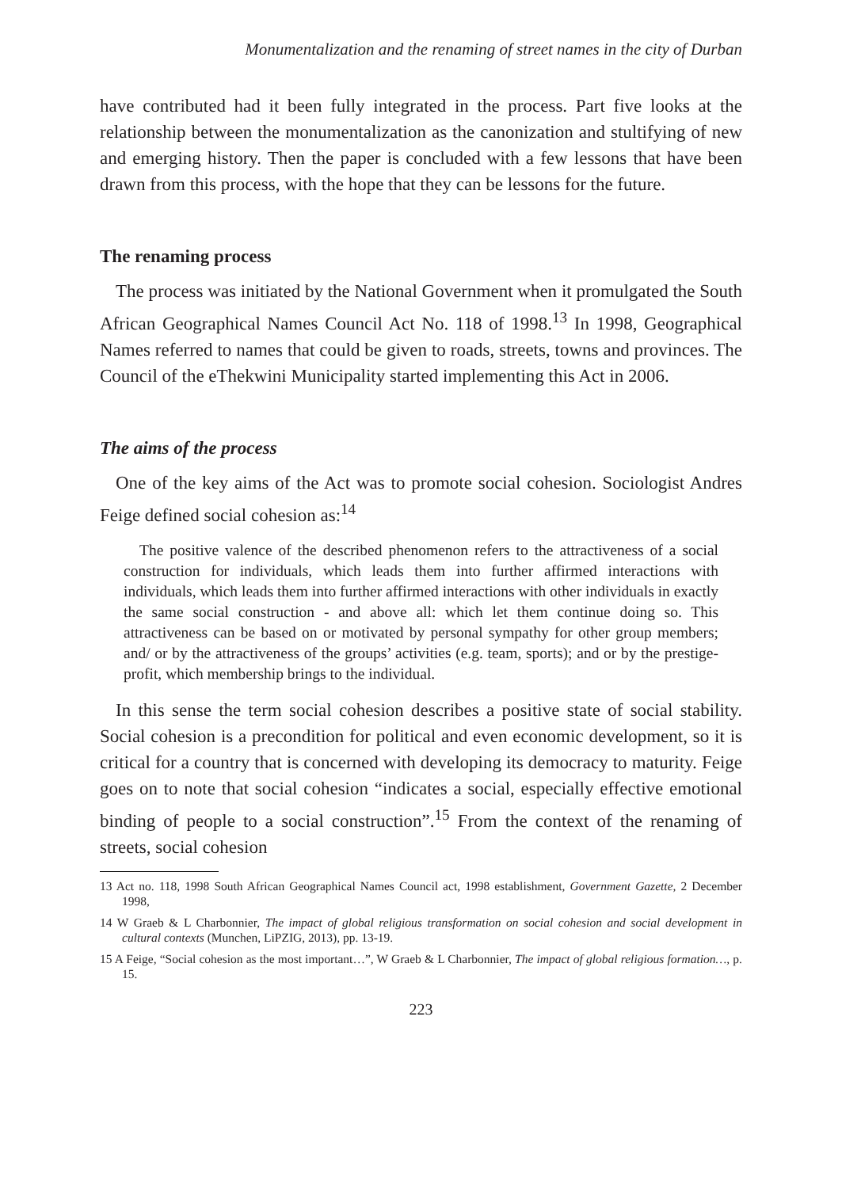Monumentalization and the renaming of street names in the city of Durban
have contributed had it been fully integrated in the process. Part five looks at the relationship between the monumentalization as the canonization and stultifying of new and emerging history. Then the paper is concluded with a few lessons that have been drawn from this process, with the hope that they can be lessons for the future.
The renaming process
The process was initiated by the National Government when it promulgated the South African Geographical Names Council Act No. 118 of 1998.<sup>13</sup> In 1998, Geographical Names referred to names that could be given to roads, streets, towns and provinces. The Council of the eThekwini Municipality started implementing this Act in 2006.
The aims of the process
One of the key aims of the Act was to promote social cohesion. Sociologist Andres Feige defined social cohesion as:<sup>14</sup>
The positive valence of the described phenomenon refers to the attractiveness of a social construction for individuals, which leads them into further affirmed interactions with individuals, which leads them into further affirmed interactions with other individuals in exactly the same social construction - and above all: which let them continue doing so. This attractiveness can be based on or motivated by personal sympathy for other group members; and/ or by the attractiveness of the groups’ activities (e.g. team, sports); and or by the prestige-profit, which membership brings to the individual.
In this sense the term social cohesion describes a positive state of social stability. Social cohesion is a precondition for political and even economic development, so it is critical for a country that is concerned with developing its democracy to maturity. Feige goes on to note that social cohesion “indicates a social, especially effective emotional binding of people to a social construction”.<sup>15</sup> From the context of the renaming of streets, social cohesion
13 Act no. 118, 1998 South African Geographical Names Council act, 1998 establishment, Government Gazette, 2 December 1998,
14 W Graeb & L Charbonnier, The impact of global religious transformation on social cohesion and social development in cultural contexts (Munchen, LiPZIG, 2013), pp. 13-19.
15 A Feige, “Social cohesion as the most important…”, W Graeb & L Charbonnier, The impact of global religious formation…, p. 15.
223